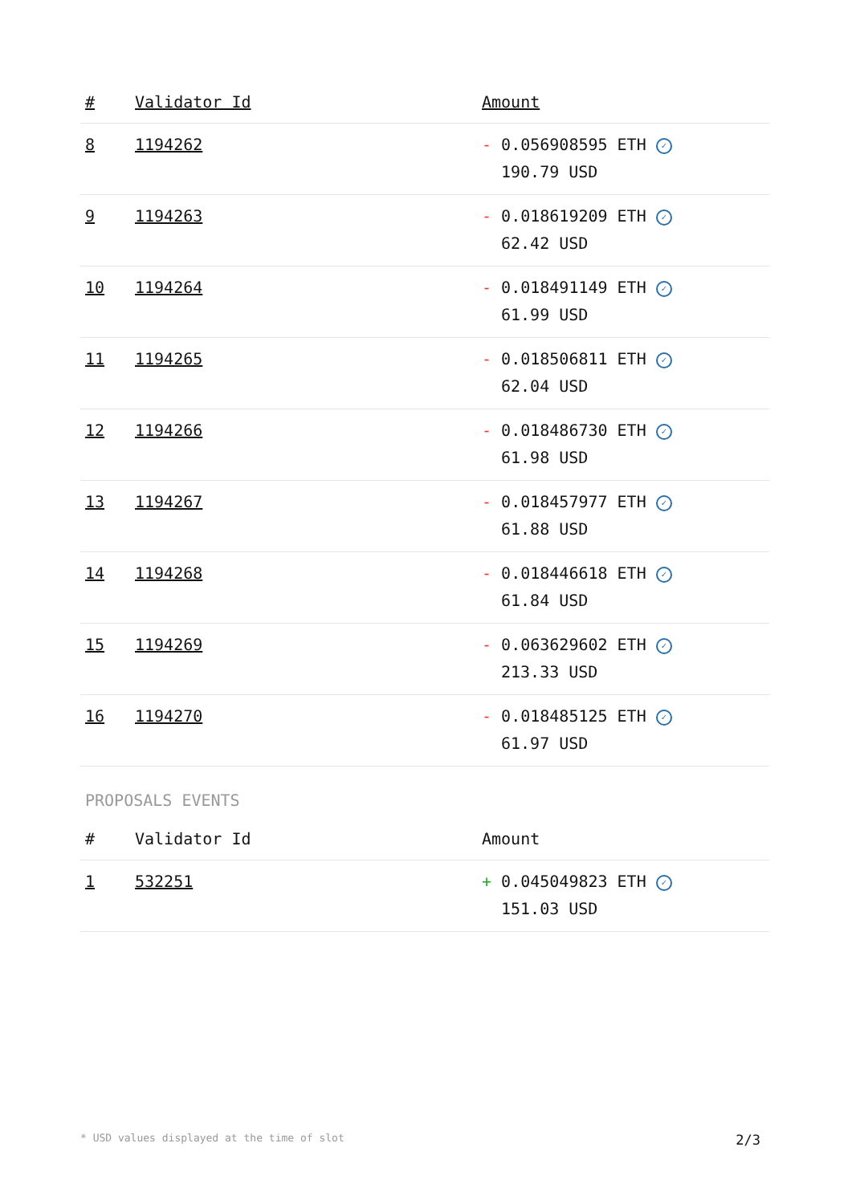| # | Validator Id | Amount |
| --- | --- | --- |
| 8 | 1194262 | - 0.056908595 ETH ✓ 190.79 USD |
| 9 | 1194263 | - 0.018619209 ETH ✓ 62.42 USD |
| 10 | 1194264 | - 0.018491149 ETH ✓ 61.99 USD |
| 11 | 1194265 | - 0.018506811 ETH ✓ 62.04 USD |
| 12 | 1194266 | - 0.018486730 ETH ✓ 61.98 USD |
| 13 | 1194267 | - 0.018457977 ETH ✓ 61.88 USD |
| 14 | 1194268 | - 0.018446618 ETH ✓ 61.84 USD |
| 15 | 1194269 | - 0.063629602 ETH ✓ 213.33 USD |
| 16 | 1194270 | - 0.018485125 ETH ✓ 61.97 USD |
PROPOSALS EVENTS
| # | Validator Id | Amount |
| --- | --- | --- |
| 1 | 532251 | + 0.045049823 ETH ✓ 151.03 USD |
* USD values displayed at the time of slot 2/3